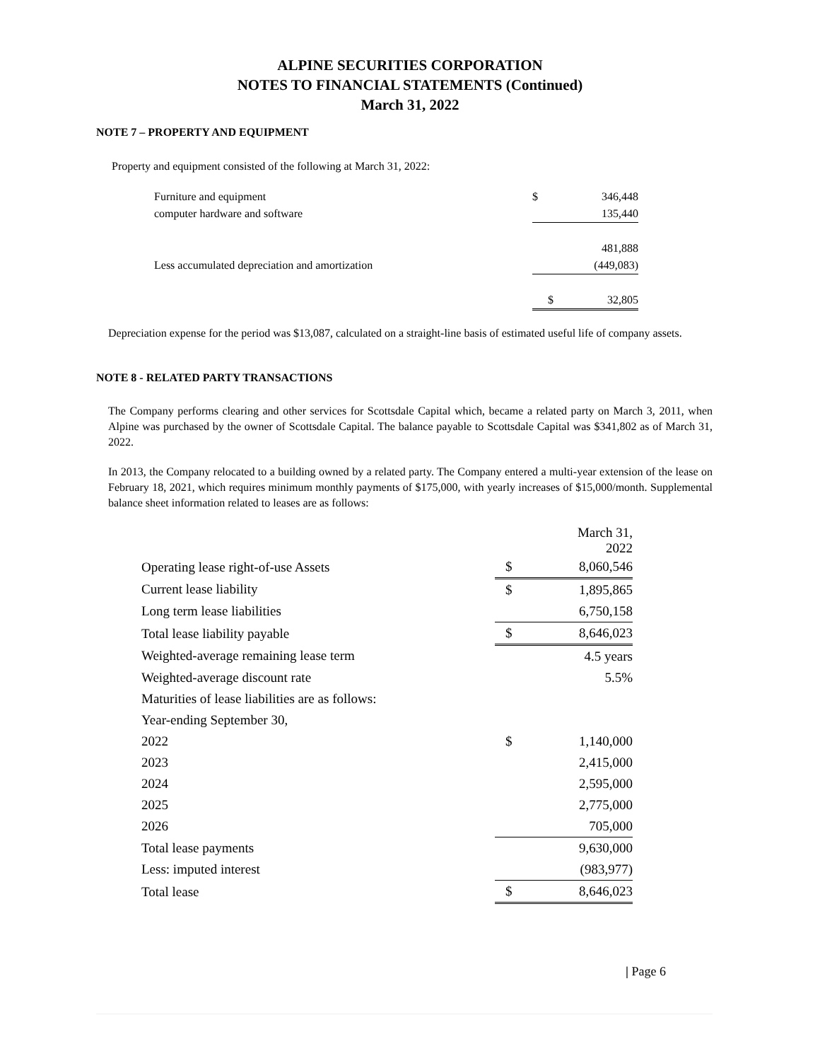ALPINE SECURITIES CORPORATION
NOTES TO FINANCIAL STATEMENTS (Continued)
March 31, 2022
NOTE 7 – PROPERTY AND EQUIPMENT
Property and equipment consisted of the following at March 31, 2022:
| Furniture and equipment | $ | 346,448 |
| computer hardware and software | | 135,440 |
| | | 481,888 |
| Less accumulated depreciation and amortization | | (449,083) |
| | $ | 32,805 |
Depreciation expense for the period was $13,087, calculated on a straight-line basis of estimated useful life of company assets.
NOTE 8 - RELATED PARTY TRANSACTIONS
The Company performs clearing and other services for Scottsdale Capital which, became a related party on March 3, 2011, when Alpine was purchased by the owner of Scottsdale Capital. The balance payable to Scottsdale Capital was $341,802 as of March 31, 2022.
In 2013, the Company relocated to a building owned by a related party. The Company entered a multi-year extension of the lease on February 18, 2021, which requires minimum monthly payments of $175,000, with yearly increases of $15,000/month. Supplemental balance sheet information related to leases are as follows:
| | | March 31, 2022 |
| Operating lease right-of-use Assets | $ | 8,060,546 |
| Current lease liability | $ | 1,895,865 |
| Long term lease liabilities | | 6,750,158 |
| Total lease liability payable | $ | 8,646,023 |
| Weighted-average remaining lease term | | 4.5 years |
| Weighted-average discount rate | | 5.5% |
| Maturities of lease liabilities are as follows: | | |
| Year-ending September 30, | | |
| 2022 | $ | 1,140,000 |
| 2023 | | 2,415,000 |
| 2024 | | 2,595,000 |
| 2025 | | 2,775,000 |
| 2026 | | 705,000 |
| Total lease payments | | 9,630,000 |
| Less: imputed interest | | (983,977) |
| Total lease | $ | 8,646,023 |
| Page 6